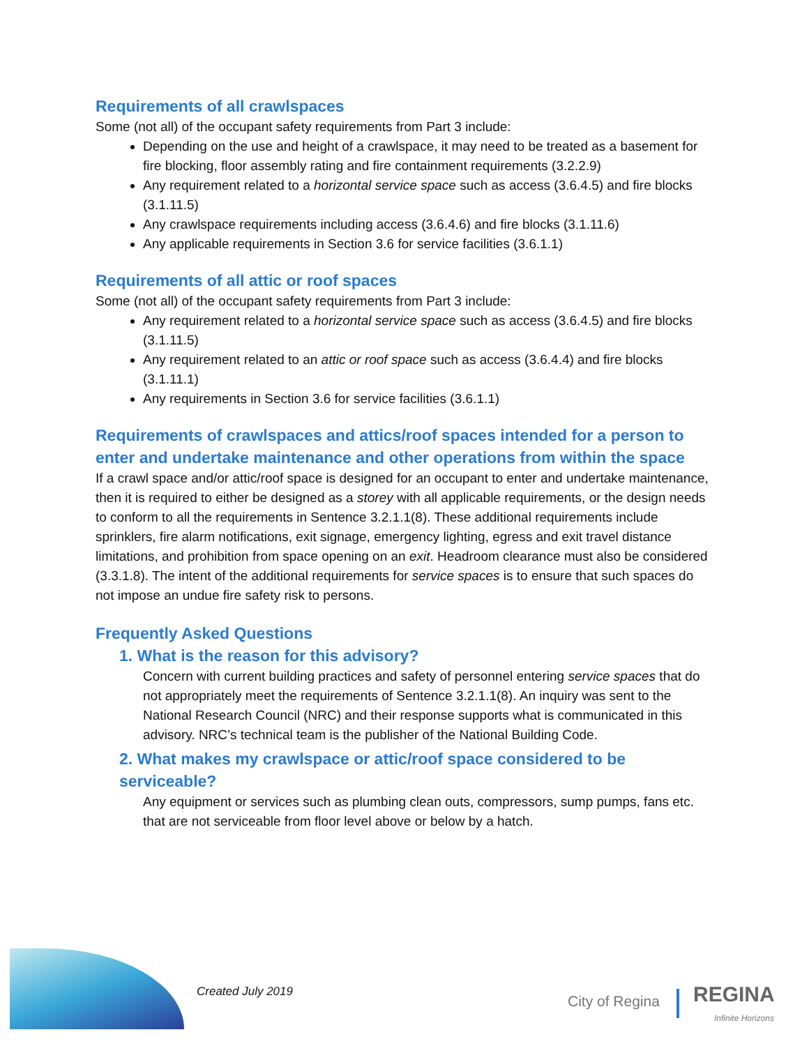Requirements of all crawlspaces
Some (not all) of the occupant safety requirements from Part 3 include:
Depending on the use and height of a crawlspace, it may need to be treated as a basement for fire blocking, floor assembly rating and fire containment requirements (3.2.2.9)
Any requirement related to a horizontal service space such as access (3.6.4.5) and fire blocks (3.1.11.5)
Any crawlspace requirements including access (3.6.4.6) and fire blocks (3.1.11.6)
Any applicable requirements in Section 3.6 for service facilities (3.6.1.1)
Requirements of all attic or roof spaces
Some (not all) of the occupant safety requirements from Part 3 include:
Any requirement related to a horizontal service space such as access (3.6.4.5) and fire blocks (3.1.11.5)
Any requirement related to an attic or roof space such as access (3.6.4.4) and fire blocks (3.1.11.1)
Any requirements in Section 3.6 for service facilities (3.6.1.1)
Requirements of crawlspaces and attics/roof spaces intended for a person to enter and undertake maintenance and other operations from within the space
If a crawl space and/or attic/roof space is designed for an occupant to enter and undertake maintenance, then it is required to either be designed as a storey with all applicable requirements, or the design needs to conform to all the requirements in Sentence 3.2.1.1(8). These additional requirements include sprinklers, fire alarm notifications, exit signage, emergency lighting, egress and exit travel distance limitations, and prohibition from space opening on an exit. Headroom clearance must also be considered (3.3.1.8). The intent of the additional requirements for service spaces is to ensure that such spaces do not impose an undue fire safety risk to persons.
Frequently Asked Questions
1. What is the reason for this advisory?
Concern with current building practices and safety of personnel entering service spaces that do not appropriately meet the requirements of Sentence 3.2.1.1(8). An inquiry was sent to the National Research Council (NRC) and their response supports what is communicated in this advisory. NRC’s technical team is the publisher of the National Building Code.
2. What makes my crawlspace or attic/roof space considered to be serviceable?
Any equipment or services such as plumbing clean outs, compressors, sump pumps, fans etc. that are not serviceable from floor level above or below by a hatch.
Created July 2019
City of Regina REGINA
Infinite Horizons